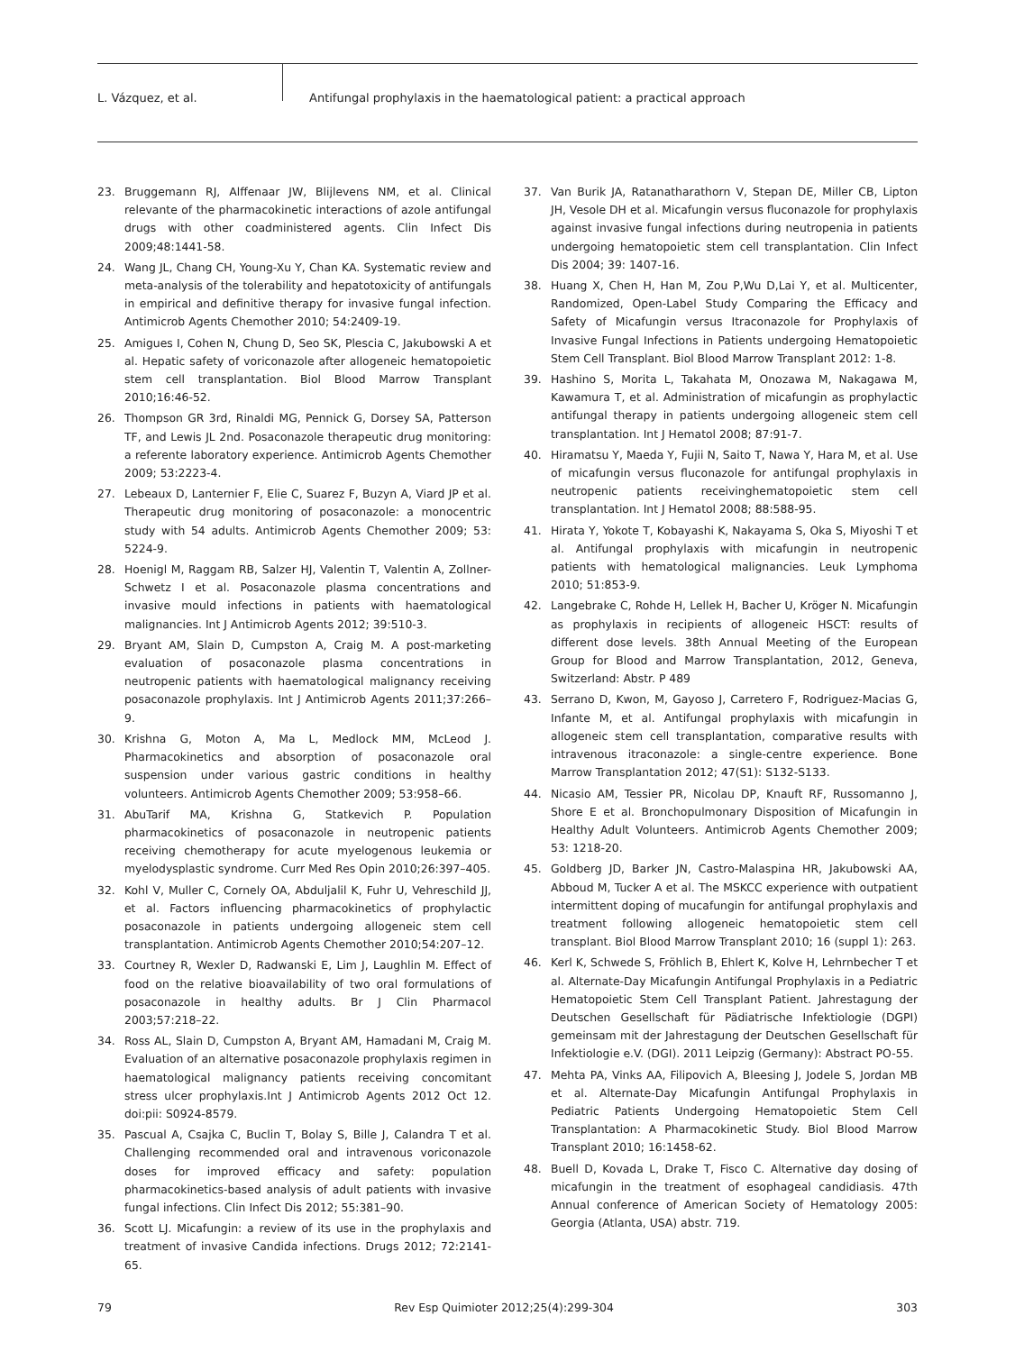L. Vázquez, et al. Antifungal prophylaxis in the haematological patient: a practical approach
23. Bruggemann RJ, Alffenaar JW, Blijlevens NM, et al. Clinical relevante of the pharmacokinetic interactions of azole antifungal drugs with other coadministered agents. Clin Infect Dis 2009;48:1441-58.
24. Wang JL, Chang CH, Young-Xu Y, Chan KA. Systematic review and meta-analysis of the tolerability and hepatotoxicity of antifungals in empirical and definitive therapy for invasive fungal infection. Antimicrob Agents Chemother 2010; 54:2409-19.
25. Amigues I, Cohen N, Chung D, Seo SK, Plescia C, Jakubowski A et al. Hepatic safety of voriconazole after allogeneic hematopoietic stem cell transplantation. Biol Blood Marrow Transplant 2010;16:46-52.
26. Thompson GR 3rd, Rinaldi MG, Pennick G, Dorsey SA, Patterson TF, and Lewis JL 2nd. Posaconazole therapeutic drug monitoring: a referente laboratory experience. Antimicrob Agents Chemother 2009; 53:2223-4.
27. Lebeaux D, Lanternier F, Elie C, Suarez F, Buzyn A, Viard JP et al. Therapeutic drug monitoring of posaconazole: a monocentric study with 54 adults. Antimicrob Agents Chemother 2009; 53: 5224-9.
28. Hoenigl M, Raggam RB, Salzer HJ, Valentin T, Valentin A, Zollner-Schwetz I et al. Posaconazole plasma concentrations and invasive mould infections in patients with haematological malignancies. Int J Antimicrob Agents 2012; 39:510-3.
29. Bryant AM, Slain D, Cumpston A, Craig M. A post-marketing evaluation of posaconazole plasma concentrations in neutropenic patients with haematological malignancy receiving posaconazole prophylaxis. Int J Antimicrob Agents 2011;37:266–9.
30. Krishna G, Moton A, Ma L, Medlock MM, McLeod J. Pharmacokinetics and absorption of posaconazole oral suspension under various gastric conditions in healthy volunteers. Antimicrob Agents Chemother 2009; 53:958–66.
31. AbuTarif MA, Krishna G, Statkevich P. Population pharmacokinetics of posaconazole in neutropenic patients receiving chemotherapy for acute myelogenous leukemia or myelodysplastic syndrome. Curr Med Res Opin 2010;26:397–405.
32. Kohl V, Muller C, Cornely OA, Abduljalil K, Fuhr U, Vehreschild JJ, et al. Factors influencing pharmacokinetics of prophylactic posaconazole in patients undergoing allogeneic stem cell transplantation. Antimicrob Agents Chemother 2010;54:207–12.
33. Courtney R, Wexler D, Radwanski E, Lim J, Laughlin M. Effect of food on the relative bioavailability of two oral formulations of posaconazole in healthy adults. Br J Clin Pharmacol 2003;57:218–22.
34. Ross AL, Slain D, Cumpston A, Bryant AM, Hamadani M, Craig M. Evaluation of an alternative posaconazole prophylaxis regimen in haematological malignancy patients receiving concomitant stress ulcer prophylaxis.Int J Antimicrob Agents 2012 Oct 12. doi:pii: S0924-8579.
35. Pascual A, Csajka C, Buclin T, Bolay S, Bille J, Calandra T et al. Challenging recommended oral and intravenous voriconazole doses for improved efficacy and safety: population pharmacokinetics-based analysis of adult patients with invasive fungal infections. Clin Infect Dis 2012; 55:381–90.
36. Scott LJ. Micafungin: a review of its use in the prophylaxis and treatment of invasive Candida infections. Drugs 2012; 72:2141-65.
37. Van Burik JA, Ratanatharathorn V, Stepan DE, Miller CB, Lipton JH, Vesole DH et al. Micafungin versus fluconazole for prophylaxis against invasive fungal infections during neutropenia in patients undergoing hematopoietic stem cell transplantation. Clin Infect Dis 2004; 39: 1407-16.
38. Huang X, Chen H, Han M, Zou P,Wu D,Lai Y, et al. Multicenter, Randomized, Open-Label Study Comparing the Efficacy and Safety of Micafungin versus Itraconazole for Prophylaxis of Invasive Fungal Infections in Patients undergoing Hematopoietic Stem Cell Transplant. Biol Blood Marrow Transplant 2012: 1-8.
39. Hashino S, Morita L, Takahata M, Onozawa M, Nakagawa M, Kawamura T, et al. Administration of micafungin as prophylactic antifungal therapy in patients undergoing allogeneic stem cell transplantation. Int J Hematol 2008; 87:91-7.
40. Hiramatsu Y, Maeda Y, Fujii N, Saito T, Nawa Y, Hara M, et al. Use of micafungin versus fluconazole for antifungal prophylaxis in neutropenic patients receivinghematopoietic stem cell transplantation. Int J Hematol 2008; 88:588-95.
41. Hirata Y, Yokote T, Kobayashi K, Nakayama S, Oka S, Miyoshi T et al. Antifungal prophylaxis with micafungin in neutropenic patients with hematological malignancies. Leuk Lymphoma 2010; 51:853-9.
42. Langebrake C, Rohde H, Lellek H, Bacher U, Kröger N. Micafungin as prophylaxis in recipients of allogeneic HSCT: results of different dose levels. 38th Annual Meeting of the European Group for Blood and Marrow Transplantation, 2012, Geneva, Switzerland: Abstr. P 489
43. Serrano D, Kwon, M, Gayoso J, Carretero F, Rodriguez-Macias G, Infante M, et al. Antifungal prophylaxis with micafungin in allogeneic stem cell transplantation, comparative results with intravenous itraconazole: a single-centre experience. Bone Marrow Transplantation 2012; 47(S1): S132-S133.
44. Nicasio AM, Tessier PR, Nicolau DP, Knauft RF, Russomanno J, Shore E et al. Bronchopulmonary Disposition of Micafungin in Healthy Adult Volunteers. Antimicrob Agents Chemother 2009; 53: 1218-20.
45. Goldberg JD, Barker JN, Castro-Malaspina HR, Jakubowski AA, Abboud M, Tucker A et al. The MSKCC experience with outpatient intermittent doping of mucafungin for antifungal prophylaxis and treatment following allogeneic hematopoietic stem cell transplant. Biol Blood Marrow Transplant 2010; 16 (suppl 1): 263.
46. Kerl K, Schwede S, Fröhlich B, Ehlert K, Kolve H, Lehrnbecher T et al. Alternate-Day Micafungin Antifungal Prophylaxis in a Pediatric Hematopoietic Stem Cell Transplant Patient. Jahrestagung der Deutschen Gesellschaft für Pädiatrische Infektiologie (DGPI) gemeinsam mit der Jahrestagung der Deutschen Gesellschaft für Infektiologie e.V. (DGI). 2011 Leipzig (Germany): Abstract PO-55.
47. Mehta PA, Vinks AA, Filipovich A, Bleesing J, Jodele S, Jordan MB et al. Alternate-Day Micafungin Antifungal Prophylaxis in Pediatric Patients Undergoing Hematopoietic Stem Cell Transplantation: A Pharmacokinetic Study. Biol Blood Marrow Transplant 2010; 16:1458-62.
48. Buell D, Kovada L, Drake T, Fisco C. Alternative day dosing of micafungin in the treatment of esophageal candidiasis. 47th Annual conference of American Society of Hematology 2005: Georgia (Atlanta, USA) abstr. 719.
79 Rev Esp Quimioter 2012;25(4):299-304 303